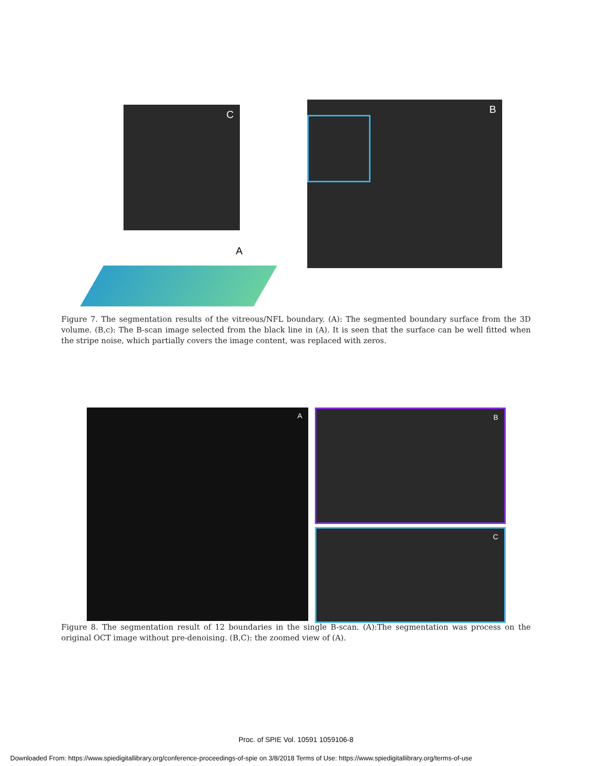C B
A
Figure 7. The segmentation results of the vitreous/NFL boundary. (A): The segmented boundary surface from the 3D volume. (B,c): The B-scan image selected from the black line in (A). It is seen that the surface can be well fitted when the stripe noise, which partially covers the image content, was replaced with zeros.
A B
C
Figure 8. The segmentation result of 12 boundaries in the single B-scan. (A):The segmentation was process on the original OCT image without pre-denoising. (B,C): the zoomed view of (A).
Proc. of SPIE Vol. 10591 1059106-8
Downloaded From: https://www.spiedigitallibrary.org/conference-proceedings-of-spie on 3/8/2018 Terms of Use: https://www.spiedigitallibrary.org/terms-of-use